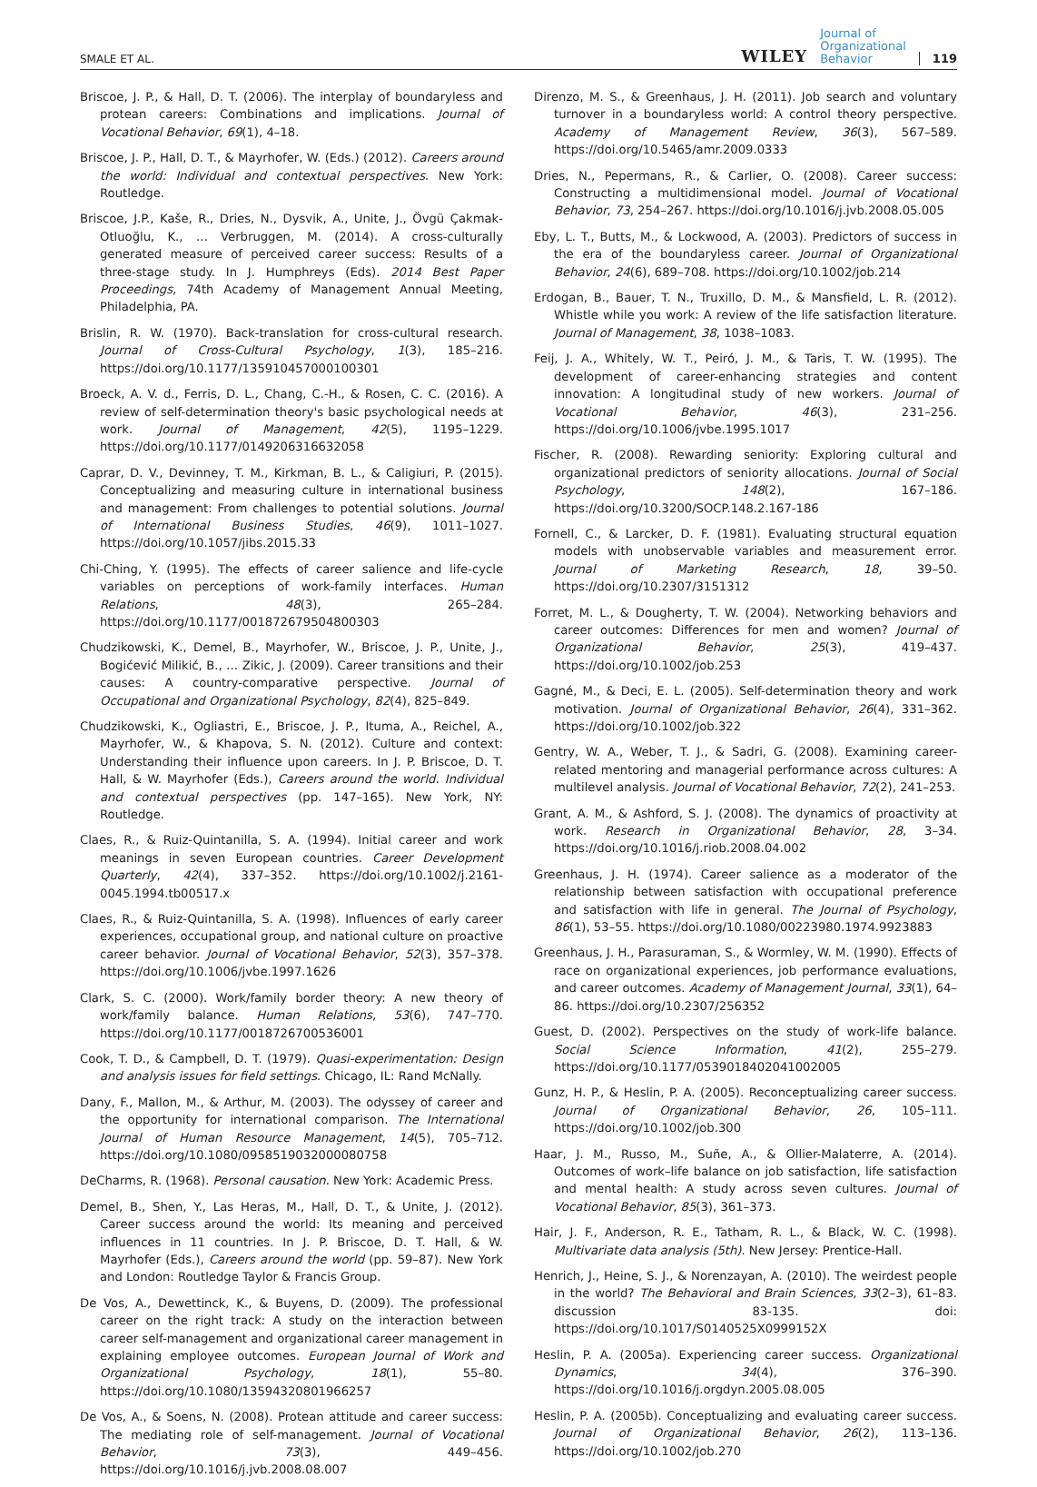SMALE ET AL.
WILEY Journal of
Organizational
Behavior 119
Briscoe, J. P., & Hall, D. T. (2006). The interplay of boundaryless and protean careers: Combinations and implications. Journal of Vocational Behavior, 69(1), 4–18.
Briscoe, J. P., Hall, D. T., & Mayrhofer, W. (Eds.) (2012). Careers around the world: Individual and contextual perspectives. New York: Routledge.
Briscoe, J.P., Kaše, R., Dries, N., Dysvik, A., Unite, J., Övgü Çakmak-Otluoğlu, K., … Verbruggen, M. (2014). A cross-culturally generated measure of perceived career success: Results of a three-stage study. In J. Humphreys (Eds). 2014 Best Paper Proceedings, 74th Academy of Management Annual Meeting, Philadelphia, PA.
Brislin, R. W. (1970). Back-translation for cross-cultural research. Journal of Cross-Cultural Psychology, 1(3), 185–216. https://doi.org/10.1177/135910457000100301
Broeck, A. V. d., Ferris, D. L., Chang, C.-H., & Rosen, C. C. (2016). A review of self-determination theory's basic psychological needs at work. Journal of Management, 42(5), 1195–1229. https://doi.org/10.1177/0149206316632058
Caprar, D. V., Devinney, T. M., Kirkman, B. L., & Caligiuri, P. (2015). Conceptualizing and measuring culture in international business and management: From challenges to potential solutions. Journal of International Business Studies, 46(9), 1011–1027. https://doi.org/10.1057/jibs.2015.33
Chi-Ching, Y. (1995). The effects of career salience and life-cycle variables on perceptions of work-family interfaces. Human Relations, 48(3), 265–284. https://doi.org/10.1177/001872679504800303
Chudzikowski, K., Demel, B., Mayrhofer, W., Briscoe, J. P., Unite, J., Bogićević Milikić, B., … Zikic, J. (2009). Career transitions and their causes: A country-comparative perspective. Journal of Occupational and Organizational Psychology, 82(4), 825–849.
Chudzikowski, K., Ogliastri, E., Briscoe, J. P., Ituma, A., Reichel, A., Mayrhofer, W., & Khapova, S. N. (2012). Culture and context: Understanding their influence upon careers. In J. P. Briscoe, D. T. Hall, & W. Mayrhofer (Eds.), Careers around the world. Individual and contextual perspectives (pp. 147–165). New York, NY: Routledge.
Claes, R., & Ruiz-Quintanilla, S. A. (1994). Initial career and work meanings in seven European countries. Career Development Quarterly, 42(4), 337–352. https://doi.org/10.1002/j.2161-0045.1994.tb00517.x
Claes, R., & Ruiz-Quintanilla, S. A. (1998). Influences of early career experiences, occupational group, and national culture on proactive career behavior. Journal of Vocational Behavior, 52(3), 357–378. https://doi.org/10.1006/jvbe.1997.1626
Clark, S. C. (2000). Work/family border theory: A new theory of work/family balance. Human Relations, 53(6), 747–770. https://doi.org/10.1177/0018726700536001
Cook, T. D., & Campbell, D. T. (1979). Quasi-experimentation: Design and analysis issues for field settings. Chicago, IL: Rand McNally.
Dany, F., Mallon, M., & Arthur, M. (2003). The odyssey of career and the opportunity for international comparison. The International Journal of Human Resource Management, 14(5), 705–712. https://doi.org/10.1080/0958519032000080758
DeCharms, R. (1968). Personal causation. New York: Academic Press.
Demel, B., Shen, Y., Las Heras, M., Hall, D. T., & Unite, J. (2012). Career success around the world: Its meaning and perceived influences in 11 countries. In J. P. Briscoe, D. T. Hall, & W. Mayrhofer (Eds.), Careers around the world (pp. 59–87). New York and London: Routledge Taylor & Francis Group.
De Vos, A., Dewettinck, K., & Buyens, D. (2009). The professional career on the right track: A study on the interaction between career self-management and organizational career management in explaining employee outcomes. European Journal of Work and Organizational Psychology, 18(1), 55–80. https://doi.org/10.1080/13594320801966257
De Vos, A., & Soens, N. (2008). Protean attitude and career success: The mediating role of self-management. Journal of Vocational Behavior, 73(3), 449–456. https://doi.org/10.1016/j.jvb.2008.08.007
Direnzo, M. S., & Greenhaus, J. H. (2011). Job search and voluntary turnover in a boundaryless world: A control theory perspective. Academy of Management Review, 36(3), 567–589. https://doi.org/10.5465/amr.2009.0333
Dries, N., Pepermans, R., & Carlier, O. (2008). Career success: Constructing a multidimensional model. Journal of Vocational Behavior, 73, 254–267. https://doi.org/10.1016/j.jvb.2008.05.005
Eby, L. T., Butts, M., & Lockwood, A. (2003). Predictors of success in the era of the boundaryless career. Journal of Organizational Behavior, 24(6), 689–708. https://doi.org/10.1002/job.214
Erdogan, B., Bauer, T. N., Truxillo, D. M., & Mansfield, L. R. (2012). Whistle while you work: A review of the life satisfaction literature. Journal of Management, 38, 1038–1083.
Feij, J. A., Whitely, W. T., Peiró, J. M., & Taris, T. W. (1995). The development of career-enhancing strategies and content innovation: A longitudinal study of new workers. Journal of Vocational Behavior, 46(3), 231–256. https://doi.org/10.1006/jvbe.1995.1017
Fischer, R. (2008). Rewarding seniority: Exploring cultural and organizational predictors of seniority allocations. Journal of Social Psychology, 148(2), 167–186. https://doi.org/10.3200/SOCP.148.2.167-186
Fornell, C., & Larcker, D. F. (1981). Evaluating structural equation models with unobservable variables and measurement error. Journal of Marketing Research, 18, 39–50. https://doi.org/10.2307/3151312
Forret, M. L., & Dougherty, T. W. (2004). Networking behaviors and career outcomes: Differences for men and women? Journal of Organizational Behavior, 25(3), 419–437. https://doi.org/10.1002/job.253
Gagné, M., & Deci, E. L. (2005). Self-determination theory and work motivation. Journal of Organizational Behavior, 26(4), 331–362. https://doi.org/10.1002/job.322
Gentry, W. A., Weber, T. J., & Sadri, G. (2008). Examining career-related mentoring and managerial performance across cultures: A multilevel analysis. Journal of Vocational Behavior, 72(2), 241–253.
Grant, A. M., & Ashford, S. J. (2008). The dynamics of proactivity at work. Research in Organizational Behavior, 28, 3–34. https://doi.org/10.1016/j.riob.2008.04.002
Greenhaus, J. H. (1974). Career salience as a moderator of the relationship between satisfaction with occupational preference and satisfaction with life in general. The Journal of Psychology, 86(1), 53–55. https://doi.org/10.1080/00223980.1974.9923883
Greenhaus, J. H., Parasuraman, S., & Wormley, W. M. (1990). Effects of race on organizational experiences, job performance evaluations, and career outcomes. Academy of Management Journal, 33(1), 64–86. https://doi.org/10.2307/256352
Guest, D. (2002). Perspectives on the study of work-life balance. Social Science Information, 41(2), 255–279. https://doi.org/10.1177/0539018402041002005
Gunz, H. P., & Heslin, P. A. (2005). Reconceptualizing career success. Journal of Organizational Behavior, 26, 105–111. https://doi.org/10.1002/job.300
Haar, J. M., Russo, M., Suñe, A., & Ollier-Malaterre, A. (2014). Outcomes of work–life balance on job satisfaction, life satisfaction and mental health: A study across seven cultures. Journal of Vocational Behavior, 85(3), 361–373.
Hair, J. F., Anderson, R. E., Tatham, R. L., & Black, W. C. (1998). Multivariate data analysis (5th). New Jersey: Prentice-Hall.
Henrich, J., Heine, S. J., & Norenzayan, A. (2010). The weirdest people in the world? The Behavioral and Brain Sciences, 33(2–3), 61–83. discussion 83-135. doi: https://doi.org/10.1017/S0140525X0999152X
Heslin, P. A. (2005a). Experiencing career success. Organizational Dynamics, 34(4), 376–390. https://doi.org/10.1016/j.orgdyn.2005.08.005
Heslin, P. A. (2005b). Conceptualizing and evaluating career success. Journal of Organizational Behavior, 26(2), 113–136. https://doi.org/10.1002/job.270